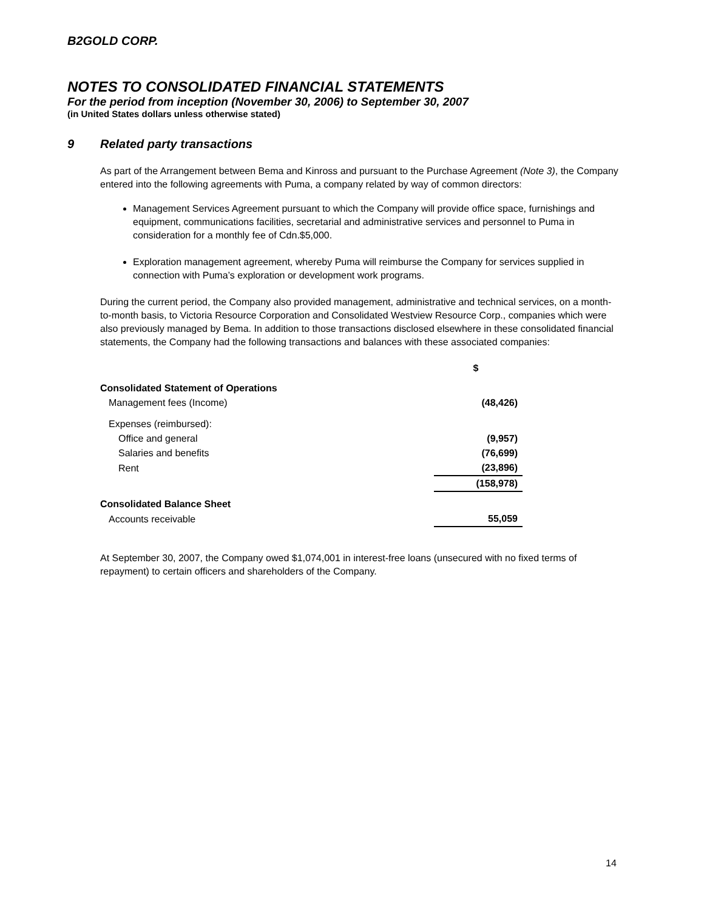B2GOLD CORP.
NOTES TO CONSOLIDATED FINANCIAL STATEMENTS
For the period from inception (November 30, 2006) to September 30, 2007
(in United States dollars unless otherwise stated)
9 Related party transactions
As part of the Arrangement between Bema and Kinross and pursuant to the Purchase Agreement (Note 3), the Company entered into the following agreements with Puma, a company related by way of common directors:
Management Services Agreement pursuant to which the Company will provide office space, furnishings and equipment, communications facilities, secretarial and administrative services and personnel to Puma in consideration for a monthly fee of Cdn.$5,000.
Exploration management agreement, whereby Puma will reimburse the Company for services supplied in connection with Puma’s exploration or development work programs.
During the current period, the Company also provided management, administrative and technical services, on a month-to-month basis, to Victoria Resource Corporation and Consolidated Westview Resource Corp., companies which were also previously managed by Bema. In addition to those transactions disclosed elsewhere in these consolidated financial statements, the Company had the following transactions and balances with these associated companies:
| | $ |
| Consolidated Statement of Operations | |
| Management fees (Income) | (48,426) |
| Expenses (reimbursed): | |
| Office and general | (9,957) |
| Salaries and benefits | (76,699) |
| Rent | (23,896) |
| | (158,978) |
| Consolidated Balance Sheet | |
| Accounts receivable | 55,059 |
At September 30, 2007, the Company owed $1,074,001 in interest-free loans (unsecured with no fixed terms of repayment) to certain officers and shareholders of the Company.
14